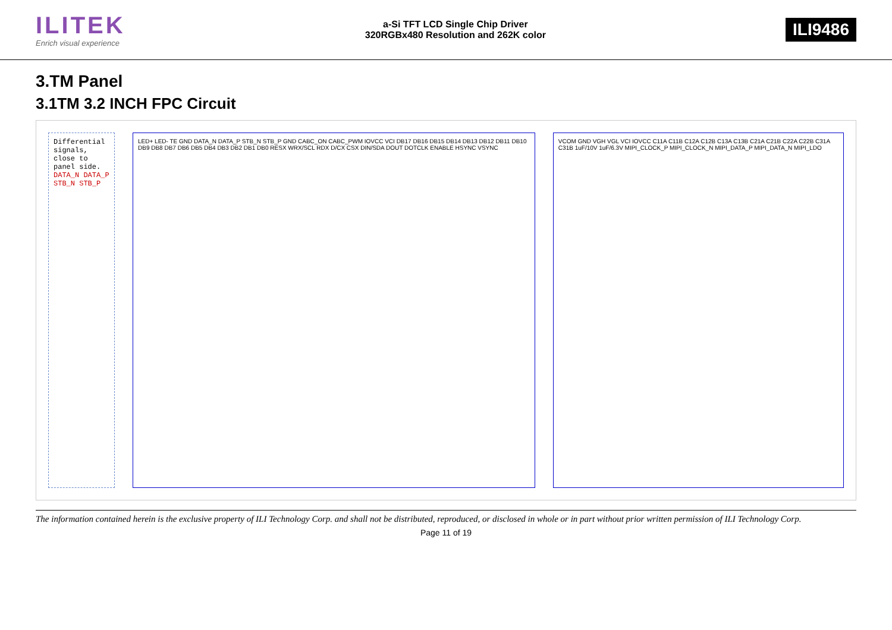ILITEK
Enrich visual experience
a-Si TFT LCD Single Chip Driver
320RGBx480 Resolution and 262K color
ILI9486
3.TM Panel
3.1TM 3.2 INCH FPC Circuit
Differential signals,
close to panel side.
DATA_N DATA_P STB_N STB_P
LED+ LED- TE GND DATA_N DATA_P STB_N STB_P GND CABC_ON CABC_PWM IOVCC VCI DB17 DB16 DB15 DB14 DB13 DB12 DB11 DB10 DB9 DB8 DB7 DB6 DB5 DB4 DB3 DB2 DB1 DB0 RESX WRX/SCL RDX D/CX CSX DIN/SDA DOUT DOTCLK ENABLE HSYNC VSYNC
VCOM GND VGH VGL VCI IOVCC C11A C11B C12A C12B C13A C13B C21A C21B C22A C22B C31A C31B 1uF/10V 1uF/6.3V MIPI_CLOCK_P MIPI_CLOCK_N MIPI_DATA_P MIPI_DATA_N MIPI_LDO
The information contained herein is the exclusive property of ILI Technology Corp. and shall not be distributed, reproduced, or disclosed in whole or in part without prior written permission of ILI Technology Corp.
Page 11 of 19